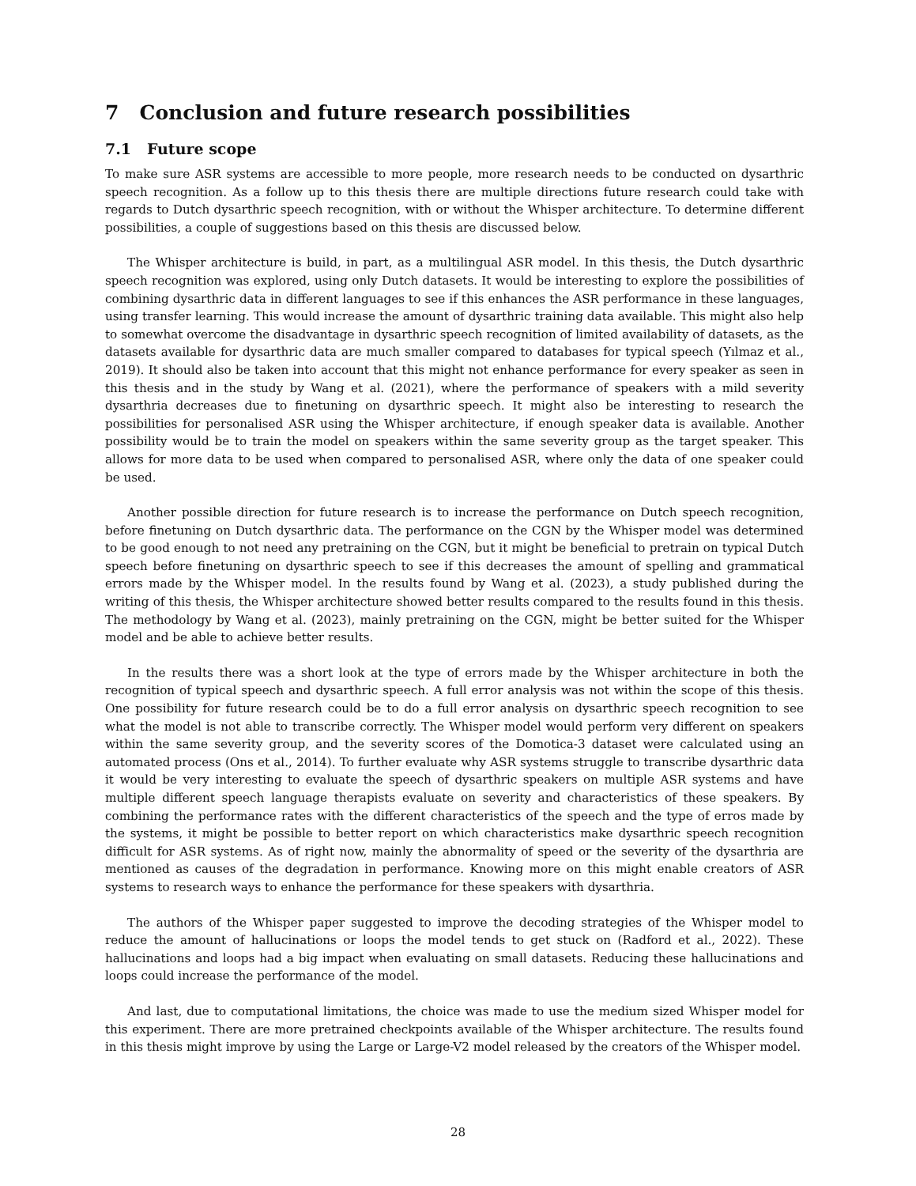7 Conclusion and future research possibilities
7.1 Future scope
To make sure ASR systems are accessible to more people, more research needs to be conducted on dysarthric speech recognition. As a follow up to this thesis there are multiple directions future research could take with regards to Dutch dysarthric speech recognition, with or without the Whisper architecture. To determine different possibilities, a couple of suggestions based on this thesis are discussed below.
The Whisper architecture is build, in part, as a multilingual ASR model. In this thesis, the Dutch dysarthric speech recognition was explored, using only Dutch datasets. It would be interesting to explore the possibilities of combining dysarthric data in different languages to see if this enhances the ASR performance in these languages, using transfer learning. This would increase the amount of dysarthric training data available. This might also help to somewhat overcome the disadvantage in dysarthric speech recognition of limited availability of datasets, as the datasets available for dysarthric data are much smaller compared to databases for typical speech (Yılmaz et al., 2019). It should also be taken into account that this might not enhance performance for every speaker as seen in this thesis and in the study by Wang et al. (2021), where the performance of speakers with a mild severity dysarthria decreases due to finetuning on dysarthric speech. It might also be interesting to research the possibilities for personalised ASR using the Whisper architecture, if enough speaker data is available. Another possibility would be to train the model on speakers within the same severity group as the target speaker. This allows for more data to be used when compared to personalised ASR, where only the data of one speaker could be used.
Another possible direction for future research is to increase the performance on Dutch speech recognition, before finetuning on Dutch dysarthric data. The performance on the CGN by the Whisper model was determined to be good enough to not need any pretraining on the CGN, but it might be beneficial to pretrain on typical Dutch speech before finetuning on dysarthric speech to see if this decreases the amount of spelling and grammatical errors made by the Whisper model. In the results found by Wang et al. (2023), a study published during the writing of this thesis, the Whisper architecture showed better results compared to the results found in this thesis. The methodology by Wang et al. (2023), mainly pretraining on the CGN, might be better suited for the Whisper model and be able to achieve better results.
In the results there was a short look at the type of errors made by the Whisper architecture in both the recognition of typical speech and dysarthric speech. A full error analysis was not within the scope of this thesis. One possibility for future research could be to do a full error analysis on dysarthric speech recognition to see what the model is not able to transcribe correctly. The Whisper model would perform very different on speakers within the same severity group, and the severity scores of the Domotica-3 dataset were calculated using an automated process (Ons et al., 2014). To further evaluate why ASR systems struggle to transcribe dysarthric data it would be very interesting to evaluate the speech of dysarthric speakers on multiple ASR systems and have multiple different speech language therapists evaluate on severity and characteristics of these speakers. By combining the performance rates with the different characteristics of the speech and the type of erros made by the systems, it might be possible to better report on which characteristics make dysarthric speech recognition difficult for ASR systems. As of right now, mainly the abnormality of speed or the severity of the dysarthria are mentioned as causes of the degradation in performance. Knowing more on this might enable creators of ASR systems to research ways to enhance the performance for these speakers with dysarthria.
The authors of the Whisper paper suggested to improve the decoding strategies of the Whisper model to reduce the amount of hallucinations or loops the model tends to get stuck on (Radford et al., 2022). These hallucinations and loops had a big impact when evaluating on small datasets. Reducing these hallucinations and loops could increase the performance of the model.
And last, due to computational limitations, the choice was made to use the medium sized Whisper model for this experiment. There are more pretrained checkpoints available of the Whisper architecture. The results found in this thesis might improve by using the Large or Large-V2 model released by the creators of the Whisper model.
28